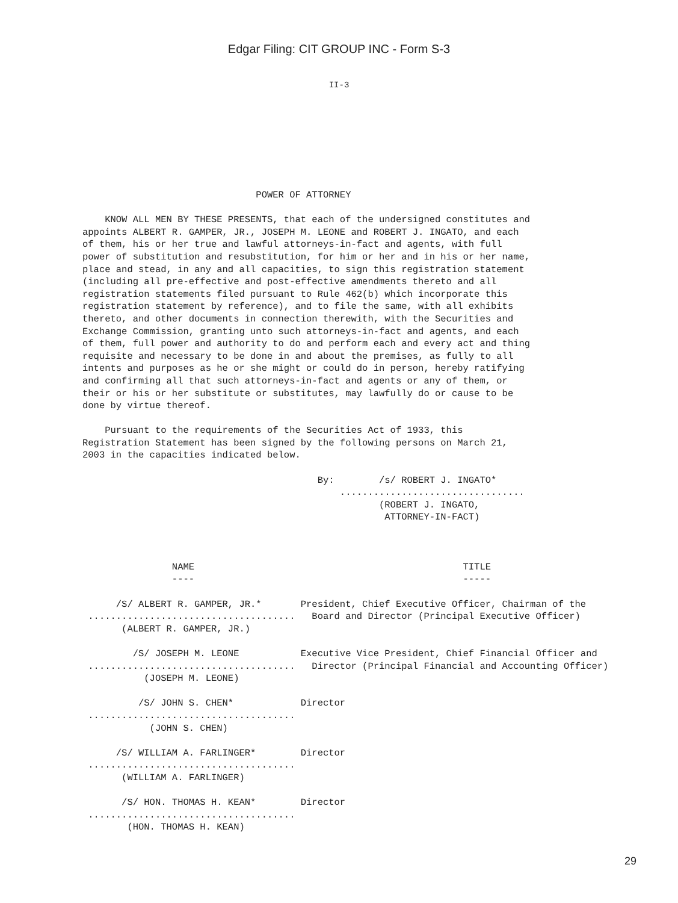Edgar Filing: CIT GROUP INC - Form S-3
II-3
                               POWER OF ATTORNEY

    KNOW ALL MEN BY THESE PRESENTS, that each of the undersigned constitutes and
appoints ALBERT R. GAMPER, JR., JOSEPH M. LEONE and ROBERT J. INGATO, and each
of them, his or her true and lawful attorneys-in-fact and agents, with full
power of substitution and resubstitution, for him or her and in his or her name,
place and stead, in any and all capacities, to sign this registration statement
(including all pre-effective and post-effective amendments thereto and all
registration statements filed pursuant to Rule 462(b) which incorporate this
registration statement by reference), and to file the same, with all exhibits
thereto, and other documents in connection therewith, with the Securities and
Exchange Commission, granting unto such attorneys-in-fact and agents, and each
of them, full power and authority to do and perform each and every act and thing
requisite and necessary to be done in and about the premises, as fully to all
intents and purposes as he or she might or could do in person, hereby ratifying
and confirming all that such attorneys-in-fact and agents or any of them, or
their or his or her substitute or substitutes, may lawfully do or cause to be
done by virtue thereof.

    Pursuant to the requirements of the Securities Act of 1933, this
Registration Statement has been signed by the following persons on March 21,
2003 in the capacities indicated below.

                                          By:        /s/ ROBERT J. INGATO*
                                              .................................
                                                     (ROBERT J. INGATO,
                                                      ATTORNEY-IN-FACT)



                NAME                                                TITLE
                ----                                                -----

      /S/ ALBERT R. GAMPER, JR.*       President, Chief Executive Officer, Chairman of the
 .....................................   Board and Director (Principal Executive Officer)
       (ALBERT R. GAMPER, JR.)

         /S/ JOSEPH M. LEONE           Executive Vice President, Chief Financial Officer and
 .....................................   Director (Principal Financial and Accounting Officer)
           (JOSEPH M. LEONE)

          /S/ JOHN S. CHEN*            Director
 .....................................
            (JOHN S. CHEN)

      /S/ WILLIAM A. FARLINGER*        Director
 .....................................
       (WILLIAM A. FARLINGER)

       /S/ HON. THOMAS H. KEAN*        Director
 .....................................
        (HON. THOMAS H. KEAN)
29